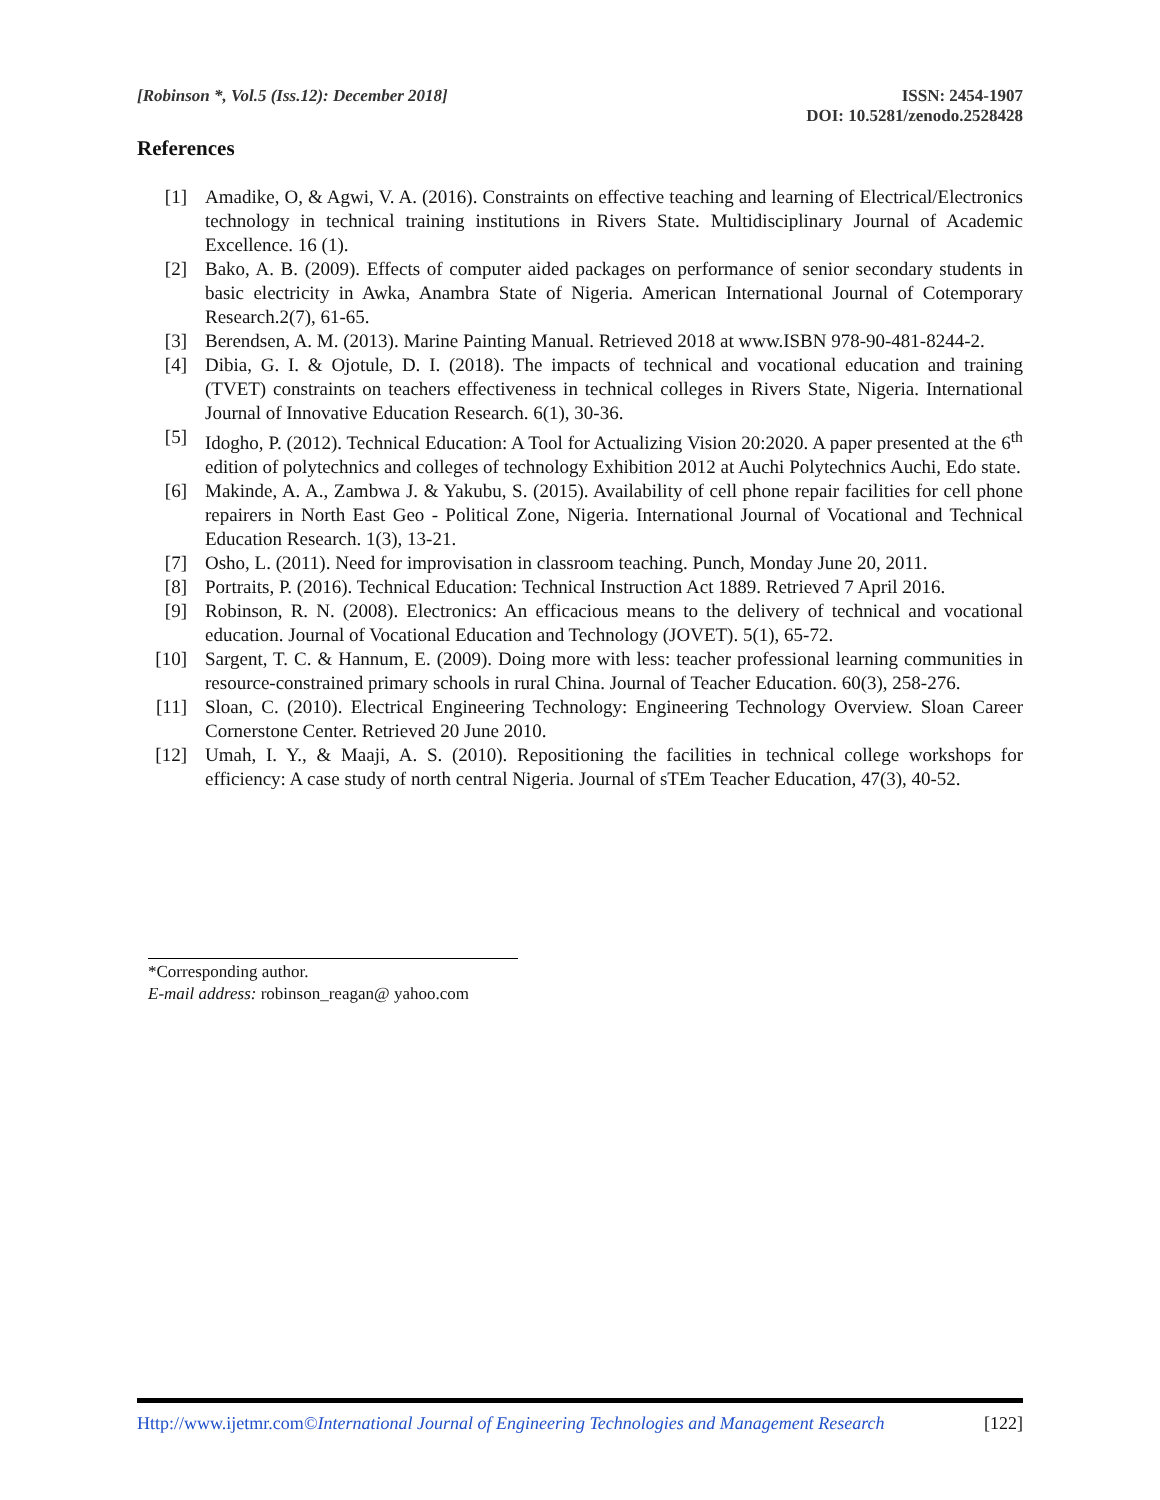[Robinson *, Vol.5 (Iss.12): December 2018]
ISSN: 2454-1907
DOI: 10.5281/zenodo.2528428
References
[1] Amadike, O, & Agwi, V. A. (2016). Constraints on effective teaching and learning of Electrical/Electronics technology in technical training institutions in Rivers State. Multidisciplinary Journal of Academic Excellence. 16 (1).
[2] Bako, A. B. (2009). Effects of computer aided packages on performance of senior secondary students in basic electricity in Awka, Anambra State of Nigeria. American International Journal of Cotemporary Research.2(7), 61-65.
[3] Berendsen, A. M. (2013). Marine Painting Manual. Retrieved 2018 at www.ISBN 978-90-481-8244-2.
[4] Dibia, G. I. & Ojotule, D. I. (2018). The impacts of technical and vocational education and training (TVET) constraints on teachers effectiveness in technical colleges in Rivers State, Nigeria. International Journal of Innovative Education Research. 6(1), 30-36.
[5] Idogho, P. (2012). Technical Education: A Tool for Actualizing Vision 20:2020. A paper presented at the 6<sup>th</sup> edition of polytechnics and colleges of technology Exhibition 2012 at Auchi Polytechnics Auchi, Edo state.
[6] Makinde, A. A., Zambwa J. & Yakubu, S. (2015). Availability of cell phone repair facilities for cell phone repairers in North East Geo - Political Zone, Nigeria. International Journal of Vocational and Technical Education Research. 1(3), 13-21.
[7] Osho, L. (2011). Need for improvisation in classroom teaching. Punch, Monday June 20, 2011.
[8] Portraits, P. (2016). Technical Education: Technical Instruction Act 1889. Retrieved 7 April 2016.
[9] Robinson, R. N. (2008). Electronics: An efficacious means to the delivery of technical and vocational education. Journal of Vocational Education and Technology (JOVET). 5(1), 65-72.
[10] Sargent, T. C. & Hannum, E. (2009). Doing more with less: teacher professional learning communities in resource-constrained primary schools in rural China. Journal of Teacher Education. 60(3), 258-276.
[11] Sloan, C. (2010). Electrical Engineering Technology: Engineering Technology Overview. Sloan Career Cornerstone Center. Retrieved 20 June 2010.
[12] Umah, I. Y., & Maaji, A. S. (2010). Repositioning the facilities in technical college workshops for efficiency: A case study of north central Nigeria. Journal of sTEm Teacher Education, 47(3), 40-52.
*Corresponding author.
E-mail address: robinson_reagan@ yahoo.com
Http://www.ijetmr.com©International Journal of Engineering Technologies and Management Research
[122]